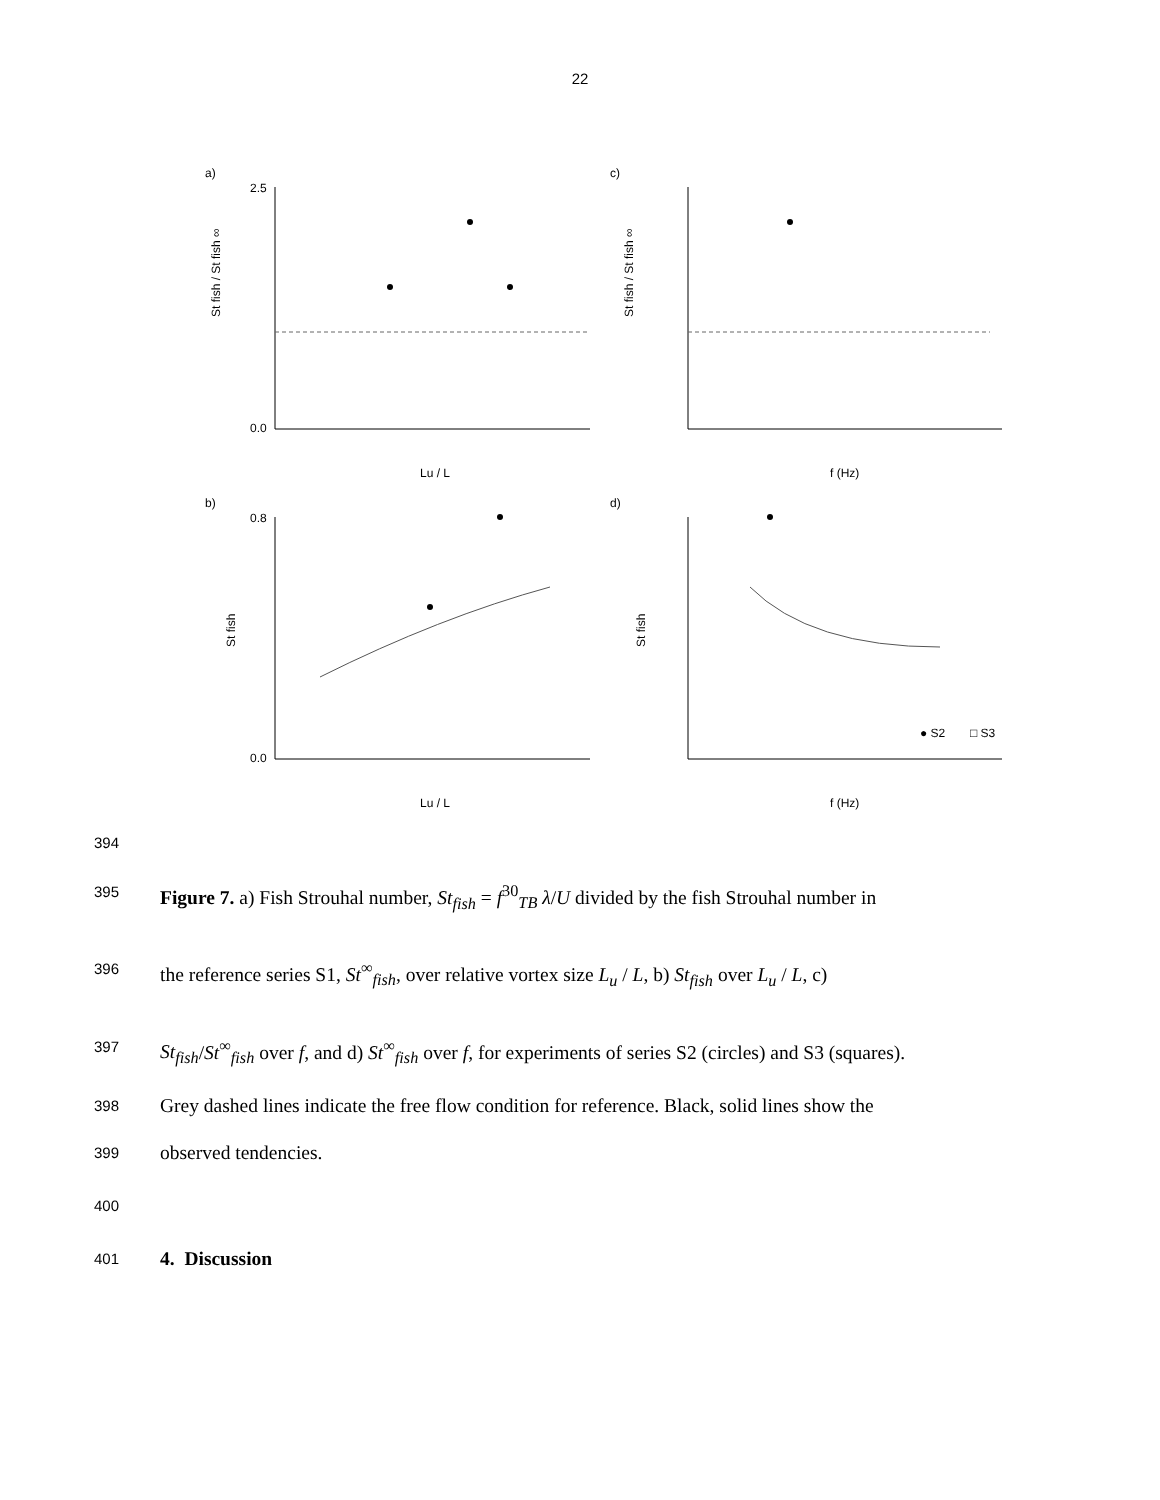22
a)
c)
b)
d)
Lu / L
f (Hz)
Lu / L
f (Hz)
St fish / St fish ∞
St fish / St fish ∞
St fish
St fish
● S2
□ S3
2.5
0.0
0.8
0.0
394
395 Figure 7. a) Fish Strouhal number, St<sub>fish</sub> = f<sup>30</sup><sub>TB</sub> λ/U divided by the fish Strouhal number in
396 the reference series S1, St<sup>∞</sup><sub>fish</sub>, over relative vortex size L<sub>u</sub> / L, b) St<sub>fish</sub> over L<sub>u</sub> / L, c)
397 St<sub>fish</sub>/St<sup>∞</sup><sub>fish</sub> over f, and d) St<sup>∞</sup><sub>fish</sub> over f, for experiments of series S2 (circles) and S3 (squares).
398 Grey dashed lines indicate the free flow condition for reference. Black, solid lines show the
399 observed tendencies.
400
401 4. Discussion